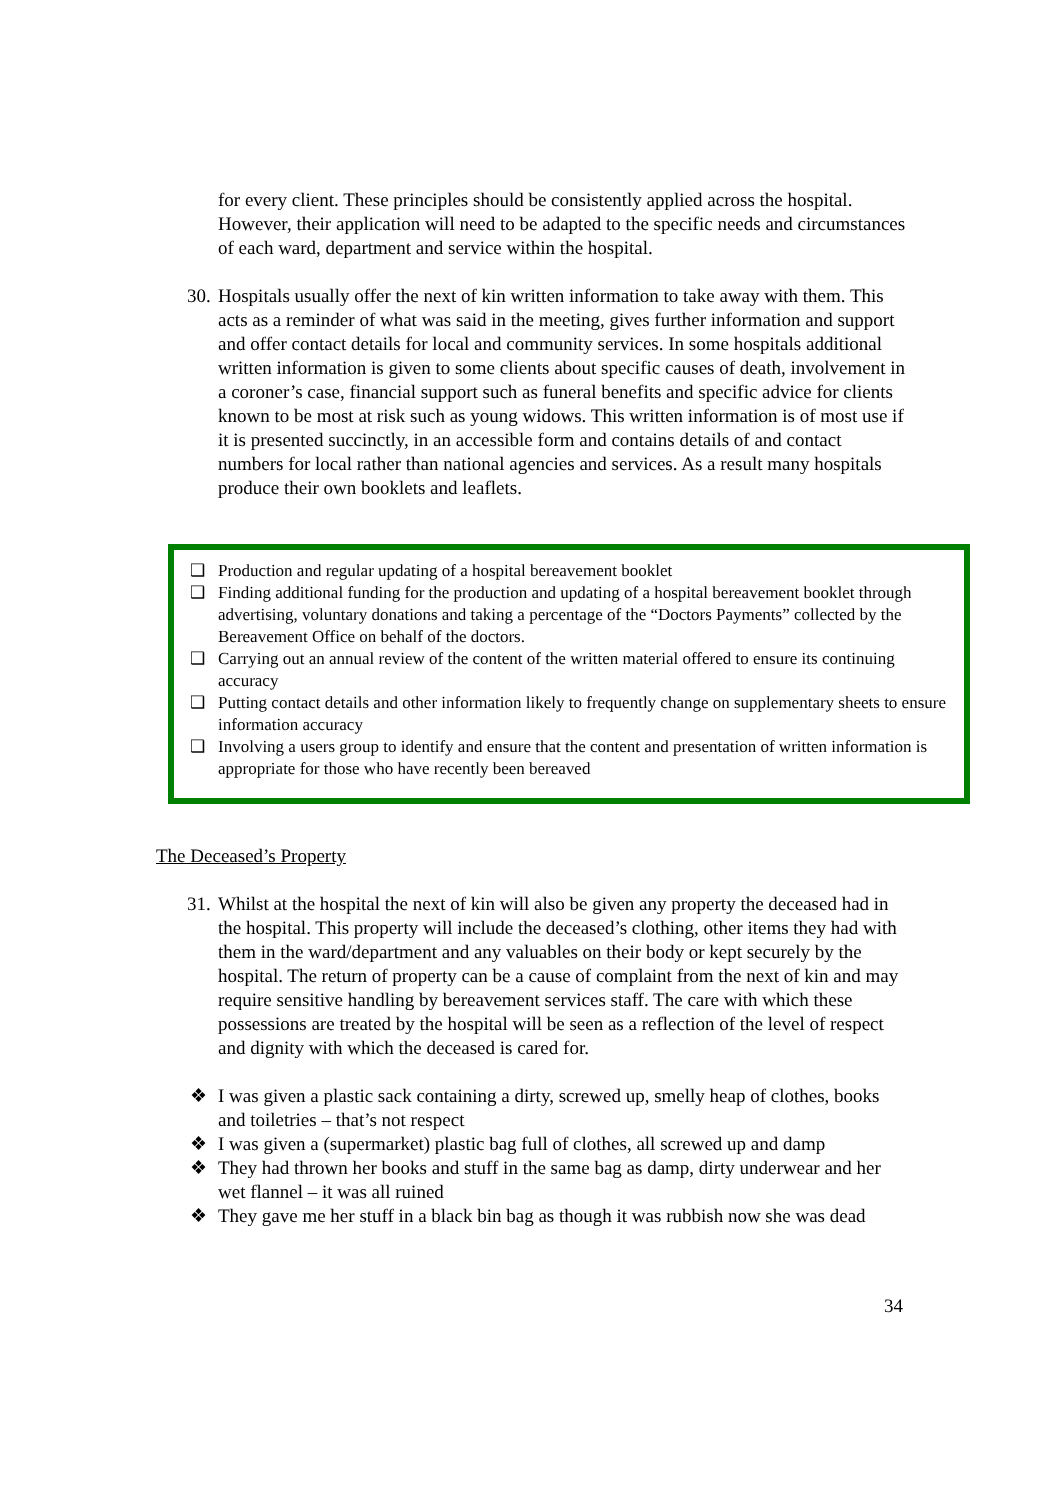for every client. These principles should be consistently applied across the hospital. However, their application will need to be adapted to the specific needs and circumstances of each ward, department and service within the hospital.
30.
Hospitals usually offer the next of kin written information to take away with them. This acts as a reminder of what was said in the meeting, gives further information and support and offer contact details for local and community services. In some hospitals additional written information is given to some clients about specific causes of death, involvement in a coroner’s case, financial support such as funeral benefits and specific advice for clients known to be most at risk such as young widows. This written information is of most use if it is presented succinctly, in an accessible form and contains details of and contact numbers for local rather than national agencies and services. As a result many hospitals produce their own booklets and leaflets.
❑ Production and regular updating of a hospital bereavement booklet
❑ Finding additional funding for the production and updating of a hospital bereavement booklet through advertising, voluntary donations and taking a percentage of the “Doctors Payments” collected by the Bereavement Office on behalf of the doctors.
❑ Carrying out an annual review of the content of the written material offered to ensure its continuing accuracy
❑ Putting contact details and other information likely to frequently change on supplementary sheets to ensure information accuracy
❑ Involving a users group to identify and ensure that the content and presentation of written information is appropriate for those who have recently been bereaved
The Deceased’s Property
31.
Whilst at the hospital the next of kin will also be given any property the deceased had in the hospital. This property will include the deceased’s clothing, other items they had with them in the ward/department and any valuables on their body or kept securely by the hospital. The return of property can be a cause of complaint from the next of kin and may require sensitive handling by bereavement services staff. The care with which these possessions are treated by the hospital will be seen as a reflection of the level of respect and dignity with which the deceased is cared for.
❖ I was given a plastic sack containing a dirty, screwed up, smelly heap of clothes, books and toiletries – that’s not respect
❖ I was given a (supermarket) plastic bag full of clothes, all screwed up and damp
❖ They had thrown her books and stuff in the same bag as damp, dirty underwear and her wet flannel – it was all ruined
❖ They gave me her stuff in a black bin bag as though it was rubbish now she was dead
34